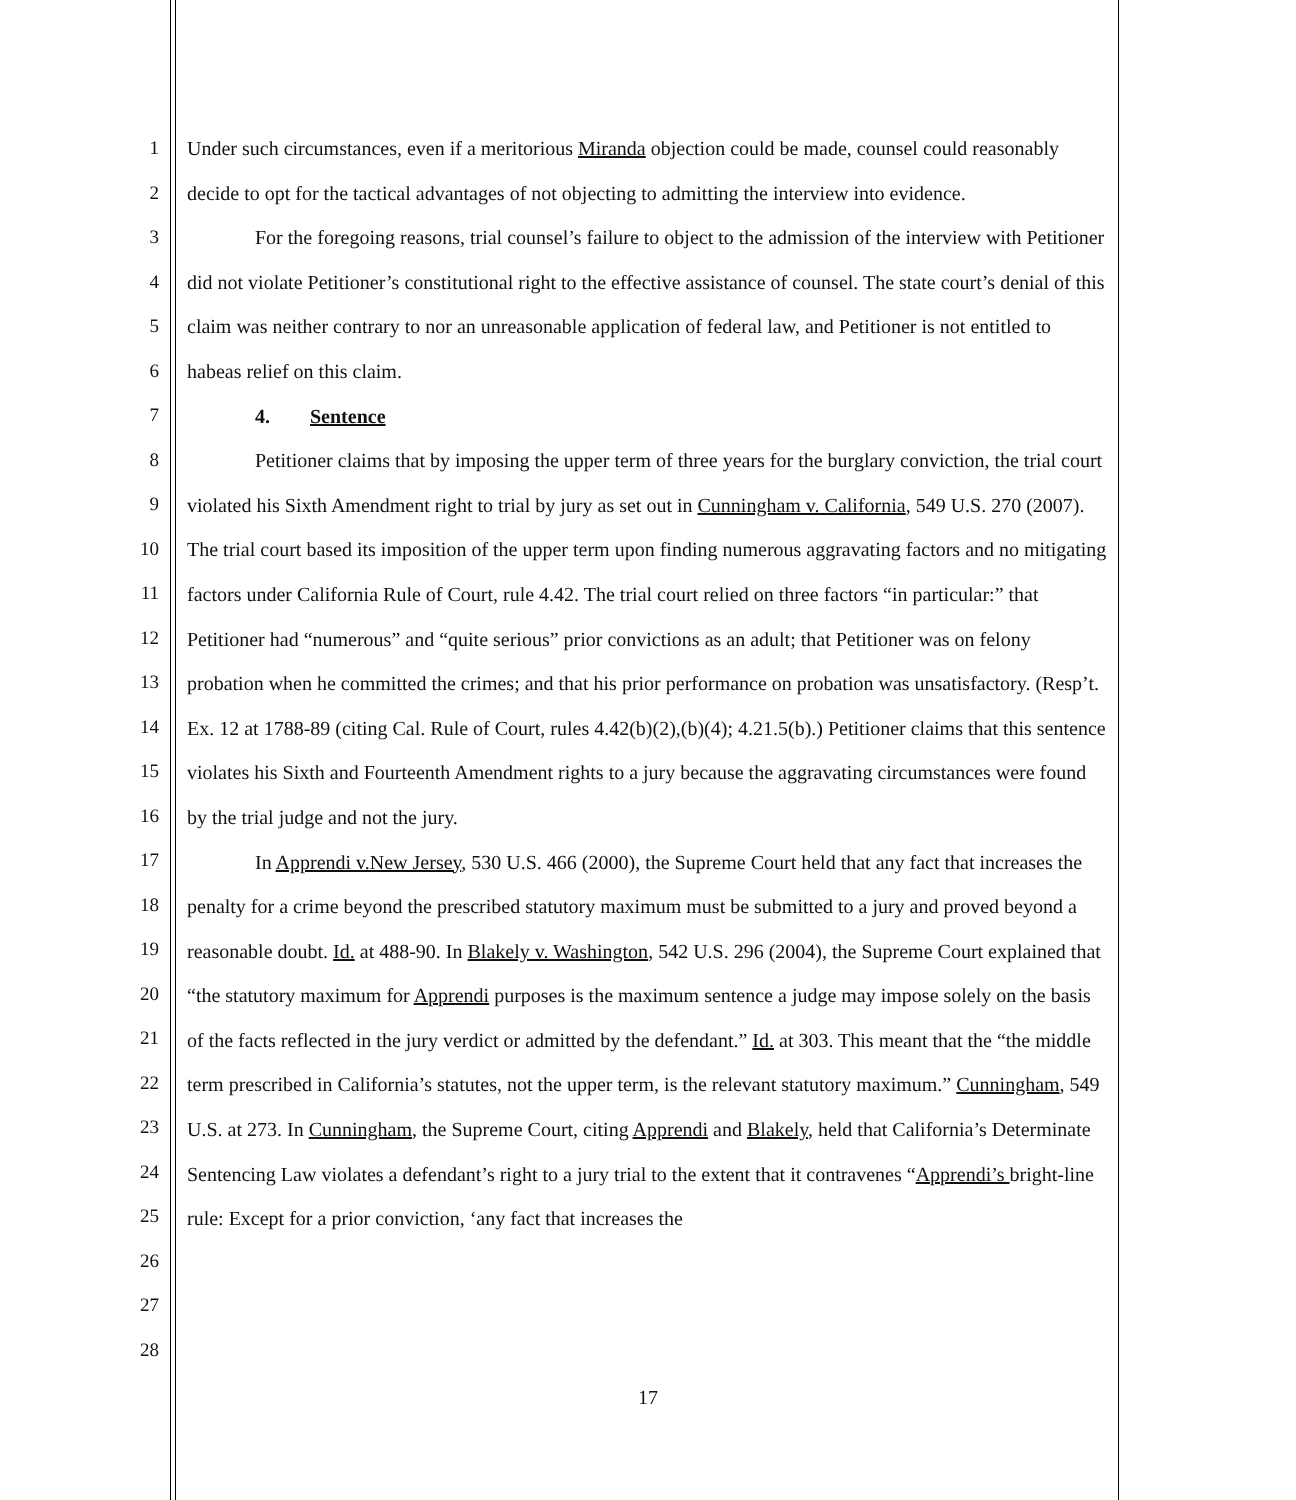1
2
3
4
5
6
7
8
9
10
11
12
13
14
15
16
17
18
19
20
21
22
23
24
25
26
27
28
Under such circumstances, even if a meritorious Miranda objection could be made, counsel could reasonably decide to opt for the tactical advantages of not objecting to admitting the interview into evidence.
For the foregoing reasons, trial counsel’s failure to object to the admission of the interview with Petitioner did not violate Petitioner’s constitutional right to the effective assistance of counsel. The state court’s denial of this claim was neither contrary to nor an unreasonable application of federal law, and Petitioner is not entitled to habeas relief on this claim.
4. Sentence
Petitioner claims that by imposing the upper term of three years for the burglary conviction, the trial court violated his Sixth Amendment right to trial by jury as set out in Cunningham v. California, 549 U.S. 270 (2007). The trial court based its imposition of the upper term upon finding numerous aggravating factors and no mitigating factors under California Rule of Court, rule 4.42. The trial court relied on three factors “in particular:” that Petitioner had “numerous” and “quite serious” prior convictions as an adult; that Petitioner was on felony probation when he committed the crimes; and that his prior performance on probation was unsatisfactory. (Resp’t. Ex. 12 at 1788-89 (citing Cal. Rule of Court, rules 4.42(b)(2),(b)(4); 4.21.5(b).) Petitioner claims that this sentence violates his Sixth and Fourteenth Amendment rights to a jury because the aggravating circumstances were found by the trial judge and not the jury.
In Apprendi v.New Jersey, 530 U.S. 466 (2000), the Supreme Court held that any fact that increases the penalty for a crime beyond the prescribed statutory maximum must be submitted to a jury and proved beyond a reasonable doubt. Id. at 488-90. In Blakely v. Washington, 542 U.S. 296 (2004), the Supreme Court explained that “the statutory maximum for Apprendi purposes is the maximum sentence a judge may impose solely on the basis of the facts reflected in the jury verdict or admitted by the defendant.” Id. at 303. This meant that the “the middle term prescribed in California’s statutes, not the upper term, is the relevant statutory maximum.” Cunningham, 549 U.S. at 273. In Cunningham, the Supreme Court, citing Apprendi and Blakely, held that California’s Determinate Sentencing Law violates a defendant’s right to a jury trial to the extent that it contravenes “Apprendi’s bright-line rule: Except for a prior conviction, ‘any fact that increases the
17